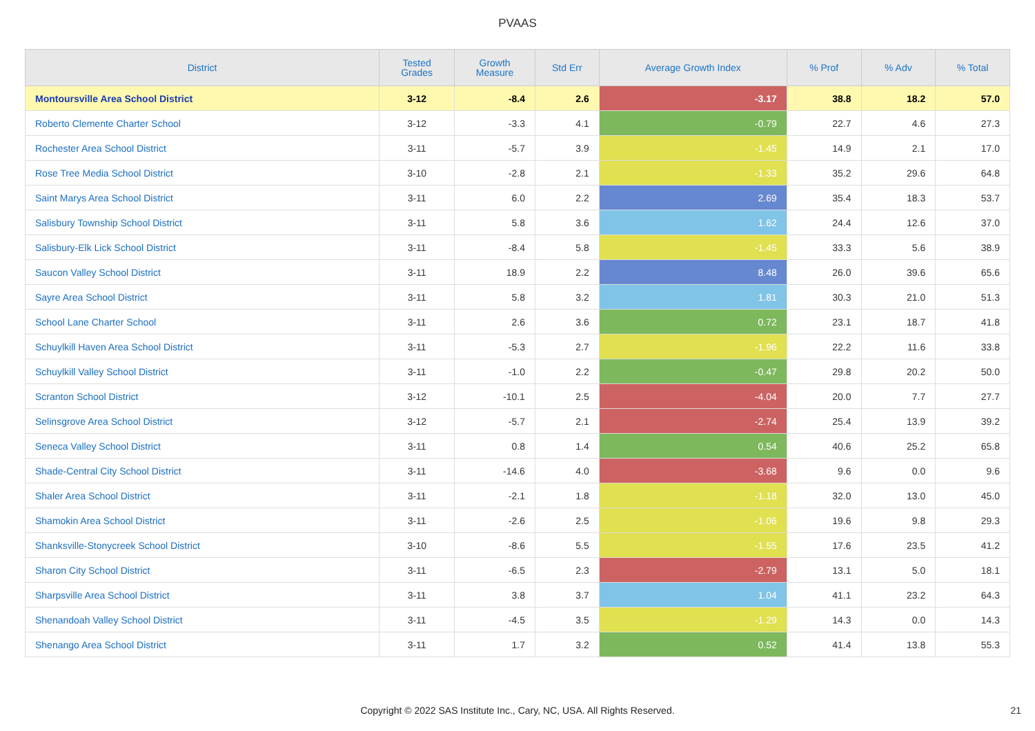PVAAS
| District | Tested Grades | Growth Measure | Std Err | Average Growth Index | % Prof | % Adv | % Total |
| --- | --- | --- | --- | --- | --- | --- | --- |
| Montoursville Area School District | 3-12 | -8.4 | 2.6 | -3.17 | 38.8 | 18.2 | 57.0 |
| Roberto Clemente Charter School | 3-12 | -3.3 | 4.1 | -0.79 | 22.7 | 4.6 | 27.3 |
| Rochester Area School District | 3-11 | -5.7 | 3.9 | -1.45 | 14.9 | 2.1 | 17.0 |
| Rose Tree Media School District | 3-10 | -2.8 | 2.1 | -1.33 | 35.2 | 29.6 | 64.8 |
| Saint Marys Area School District | 3-11 | 6.0 | 2.2 | 2.69 | 35.4 | 18.3 | 53.7 |
| Salisbury Township School District | 3-11 | 5.8 | 3.6 | 1.62 | 24.4 | 12.6 | 37.0 |
| Salisbury-Elk Lick School District | 3-11 | -8.4 | 5.8 | -1.45 | 33.3 | 5.6 | 38.9 |
| Saucon Valley School District | 3-11 | 18.9 | 2.2 | 8.48 | 26.0 | 39.6 | 65.6 |
| Sayre Area School District | 3-11 | 5.8 | 3.2 | 1.81 | 30.3 | 21.0 | 51.3 |
| School Lane Charter School | 3-11 | 2.6 | 3.6 | 0.72 | 23.1 | 18.7 | 41.8 |
| Schuylkill Haven Area School District | 3-11 | -5.3 | 2.7 | -1.96 | 22.2 | 11.6 | 33.8 |
| Schuylkill Valley School District | 3-11 | -1.0 | 2.2 | -0.47 | 29.8 | 20.2 | 50.0 |
| Scranton School District | 3-12 | -10.1 | 2.5 | -4.04 | 20.0 | 7.7 | 27.7 |
| Selinsgrove Area School District | 3-12 | -5.7 | 2.1 | -2.74 | 25.4 | 13.9 | 39.2 |
| Seneca Valley School District | 3-11 | 0.8 | 1.4 | 0.54 | 40.6 | 25.2 | 65.8 |
| Shade-Central City School District | 3-11 | -14.6 | 4.0 | -3.68 | 9.6 | 0.0 | 9.6 |
| Shaler Area School District | 3-11 | -2.1 | 1.8 | -1.18 | 32.0 | 13.0 | 45.0 |
| Shamokin Area School District | 3-11 | -2.6 | 2.5 | -1.06 | 19.6 | 9.8 | 29.3 |
| Shanksville-Stonycreek School District | 3-10 | -8.6 | 5.5 | -1.55 | 17.6 | 23.5 | 41.2 |
| Sharon City School District | 3-11 | -6.5 | 2.3 | -2.79 | 13.1 | 5.0 | 18.1 |
| Sharpsville Area School District | 3-11 | 3.8 | 3.7 | 1.04 | 41.1 | 23.2 | 64.3 |
| Shenandoah Valley School District | 3-11 | -4.5 | 3.5 | -1.29 | 14.3 | 0.0 | 14.3 |
| Shenango Area School District | 3-11 | 1.7 | 3.2 | 0.52 | 41.4 | 13.8 | 55.3 |
Copyright © 2022 SAS Institute Inc., Cary, NC, USA. All Rights Reserved. 21